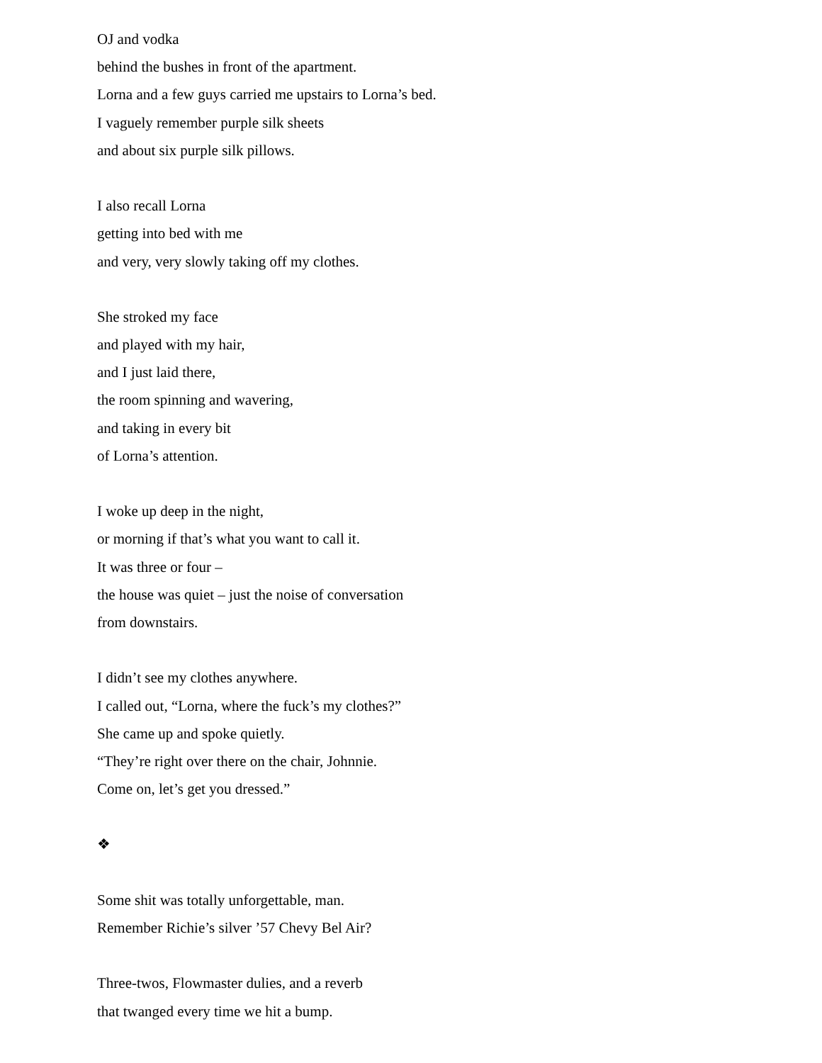OJ and vodka
behind the bushes in front of the apartment.
Lorna and a few guys carried me upstairs to Lorna’s bed.
I vaguely remember purple silk sheets
and about six purple silk pillows.
I also recall Lorna
getting into bed with me
and very, very slowly taking off my clothes.
She stroked my face
and played with my hair,
and I just laid there,
the room spinning and wavering,
and taking in every bit
of Lorna’s attention.
I woke up deep in the night,
or morning if that’s what you want to call it.
It was three or four –
the house was quiet – just the noise of conversation
from downstairs.
I didn’t see my clothes anywhere.
I called out, “Lorna, where the fuck’s my clothes?”
She came up and spoke quietly.
“They’re right over there on the chair, Johnnie.
Come on, let’s get you dressed.”
❖
Some shit was totally unforgettable, man.
Remember Richie’s silver ’57 Chevy Bel Air?
Three-twos, Flowmaster dulies, and a reverb
that twanged every time we hit a bump.